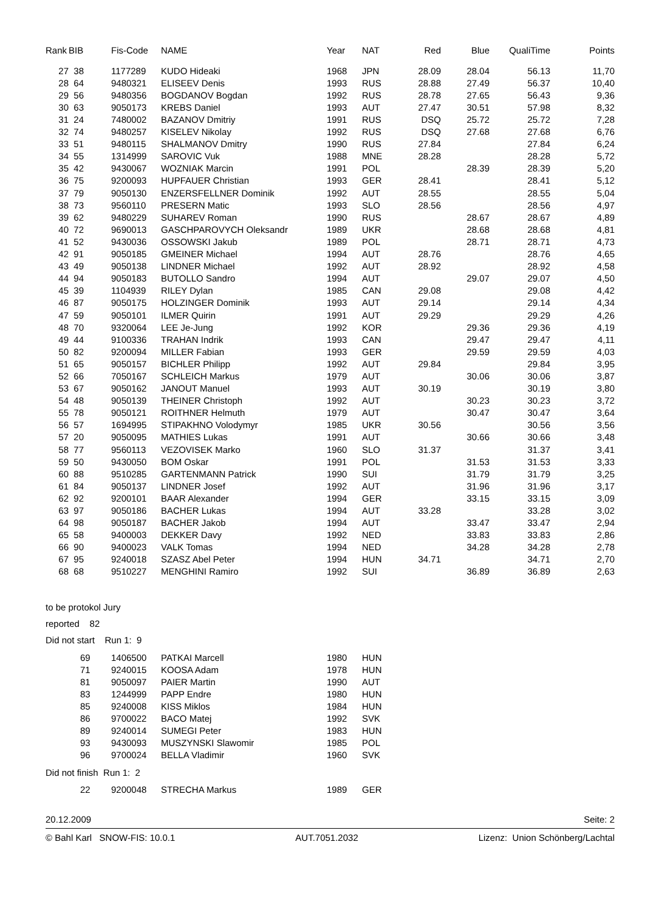| Rank | BIB | Fis-Code | NAME | Year | NAT | Red | Blue | QualiTime | Points |
| --- | --- | --- | --- | --- | --- | --- | --- | --- | --- |
| 27 | 38 | 1177289 | KUDO Hideaki | 1968 | JPN | 28.09 | 28.04 | 56.13 | 11,70 |
| 28 | 64 | 9480321 | ELISEEV Denis | 1993 | RUS | 28.88 | 27.49 | 56.37 | 10,40 |
| 29 | 56 | 9480356 | BOGDANOV Bogdan | 1992 | RUS | 28.78 | 27.65 | 56.43 | 9,36 |
| 30 | 63 | 9050173 | KREBS Daniel | 1993 | AUT | 27.47 | 30.51 | 57.98 | 8,32 |
| 31 | 24 | 7480002 | BAZANOV Dmitriy | 1991 | RUS | DSQ | 25.72 | 25.72 | 7,28 |
| 32 | 74 | 9480257 | KISELEV Nikolay | 1992 | RUS | DSQ | 27.68 | 27.68 | 6,76 |
| 33 | 51 | 9480115 | SHALMANOV Dmitry | 1990 | RUS | 27.84 | | 27.84 | 6,24 |
| 34 | 55 | 1314999 | SAROVIC Vuk | 1988 | MNE | 28.28 | | 28.28 | 5,72 |
| 35 | 42 | 9430067 | WOZNIAK Marcin | 1991 | POL | | 28.39 | 28.39 | 5,20 |
| 36 | 75 | 9200093 | HUPFAUER Christian | 1993 | GER | 28.41 | | 28.41 | 5,12 |
| 37 | 79 | 9050130 | ENZERSFELLNER Dominik | 1992 | AUT | 28.55 | | 28.55 | 5,04 |
| 38 | 73 | 9560110 | PRESERN Matic | 1993 | SLO | 28.56 | | 28.56 | 4,97 |
| 39 | 62 | 9480229 | SUHAREV Roman | 1990 | RUS | | 28.67 | 28.67 | 4,89 |
| 40 | 72 | 9690013 | GASCHPAROVYCH Oleksandr | 1989 | UKR | | 28.68 | 28.68 | 4,81 |
| 41 | 52 | 9430036 | OSSOWSKI Jakub | 1989 | POL | | 28.71 | 28.71 | 4,73 |
| 42 | 91 | 9050185 | GMEINER Michael | 1994 | AUT | 28.76 | | 28.76 | 4,65 |
| 43 | 49 | 9050138 | LINDNER Michael | 1992 | AUT | 28.92 | | 28.92 | 4,58 |
| 44 | 94 | 9050183 | BUTOLLO Sandro | 1994 | AUT | | 29.07 | 29.07 | 4,50 |
| 45 | 39 | 1104939 | RILEY Dylan | 1985 | CAN | 29.08 | | 29.08 | 4,42 |
| 46 | 87 | 9050175 | HOLZINGER Dominik | 1993 | AUT | 29.14 | | 29.14 | 4,34 |
| 47 | 59 | 9050101 | ILMER Quirin | 1991 | AUT | 29.29 | | 29.29 | 4,26 |
| 48 | 70 | 9320064 | LEE Je-Jung | 1992 | KOR | | 29.36 | 29.36 | 4,19 |
| 49 | 44 | 9100336 | TRAHAN Indrik | 1993 | CAN | | 29.47 | 29.47 | 4,11 |
| 50 | 82 | 9200094 | MILLER Fabian | 1993 | GER | | 29.59 | 29.59 | 4,03 |
| 51 | 65 | 9050157 | BICHLER Philipp | 1992 | AUT | 29.84 | | 29.84 | 3,95 |
| 52 | 66 | 7050167 | SCHLEICH Markus | 1979 | AUT | | 30.06 | 30.06 | 3,87 |
| 53 | 67 | 9050162 | JANOUT Manuel | 1993 | AUT | 30.19 | | 30.19 | 3,80 |
| 54 | 48 | 9050139 | THEINER Christoph | 1992 | AUT | | 30.23 | 30.23 | 3,72 |
| 55 | 78 | 9050121 | ROITHNER Helmuth | 1979 | AUT | | 30.47 | 30.47 | 3,64 |
| 56 | 57 | 1694995 | STIPAKHNO Volodymyr | 1985 | UKR | 30.56 | | 30.56 | 3,56 |
| 57 | 20 | 9050095 | MATHIES Lukas | 1991 | AUT | | 30.66 | 30.66 | 3,48 |
| 58 | 77 | 9560113 | VEZOVISEK Marko | 1960 | SLO | 31.37 | | 31.37 | 3,41 |
| 59 | 50 | 9430050 | BOM Oskar | 1991 | POL | | 31.53 | 31.53 | 3,33 |
| 60 | 88 | 9510285 | GARTENMANN Patrick | 1990 | SUI | | 31.79 | 31.79 | 3,25 |
| 61 | 84 | 9050137 | LINDNER Josef | 1992 | AUT | | 31.96 | 31.96 | 3,17 |
| 62 | 92 | 9200101 | BAAR Alexander | 1994 | GER | | 33.15 | 33.15 | 3,09 |
| 63 | 97 | 9050186 | BACHER Lukas | 1994 | AUT | 33.28 | | 33.28 | 3,02 |
| 64 | 98 | 9050187 | BACHER Jakob | 1994 | AUT | | 33.47 | 33.47 | 2,94 |
| 65 | 58 | 9400003 | DEKKER Davy | 1992 | NED | | 33.83 | 33.83 | 2,86 |
| 66 | 90 | 9400023 | VALK Tomas | 1994 | NED | | 34.28 | 34.28 | 2,78 |
| 67 | 95 | 9240018 | SZASZ Abel Peter | 1994 | HUN | 34.71 | | 34.71 | 2,70 |
| 68 | 68 | 9510227 | MENGHINI Ramiro | 1992 | SUI | | 36.89 | 36.89 | 2,63 |
to be protokol Jury
reported 82
Did not start Run 1: 9
| 69 | 1406500 | PATKAI Marcell | 1980 | HUN |
| 71 | 9240015 | KOOSA Adam | 1978 | HUN |
| 81 | 9050097 | PAIER Martin | 1990 | AUT |
| 83 | 1244999 | PAPP Endre | 1980 | HUN |
| 85 | 9240008 | KISS Miklos | 1984 | HUN |
| 86 | 9700022 | BACO Matej | 1992 | SVK |
| 89 | 9240014 | SUMEGI Peter | 1983 | HUN |
| 93 | 9430093 | MUSZYNSKI Slawomir | 1985 | POL |
| 96 | 9700024 | BELLA Vladimir | 1960 | SVK |
Did not finish Run 1: 2
| 22 | 9200048 | STRECHA Markus | 1989 | GER |
20.12.2009 Seite: 2
© Bahl Karl SNOW-FIS: 10.0.1 AUT.7051.2032 Lizenz: Union Schönberg/Lachtal